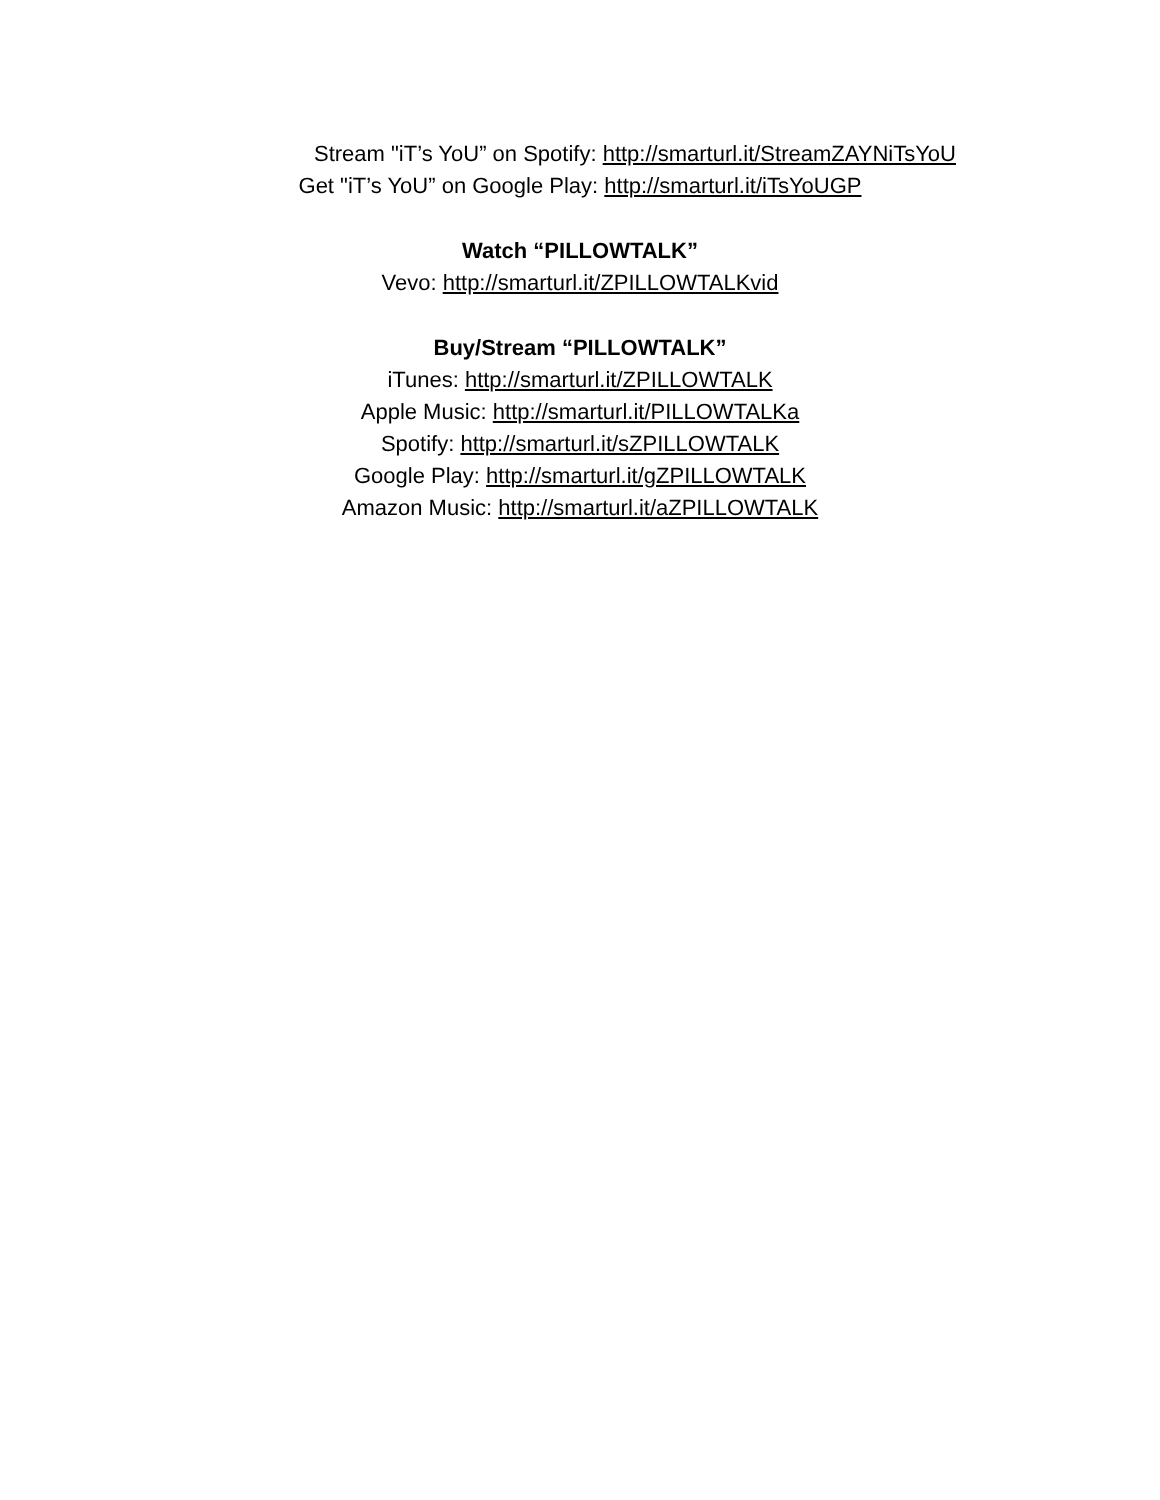Stream "iT’s YoU” on Spotify: http://smarturl.it/StreamZAYNiTsYoU
Get "iT’s YoU” on Google Play: http://smarturl.it/iTsYoUGP
Watch “PILLOWTALK”
Vevo: http://smarturl.it/ZPILLOWTALKvid
Buy/Stream “PILLOWTALK”
iTunes: http://smarturl.it/ZPILLOWTALK
Apple Music: http://smarturl.it/PILLOWTALKa
Spotify: http://smarturl.it/sZPILLOWTALK
Google Play: http://smarturl.it/gZPILLOWTALK
Amazon Music: http://smarturl.it/aZPILLOWTALK